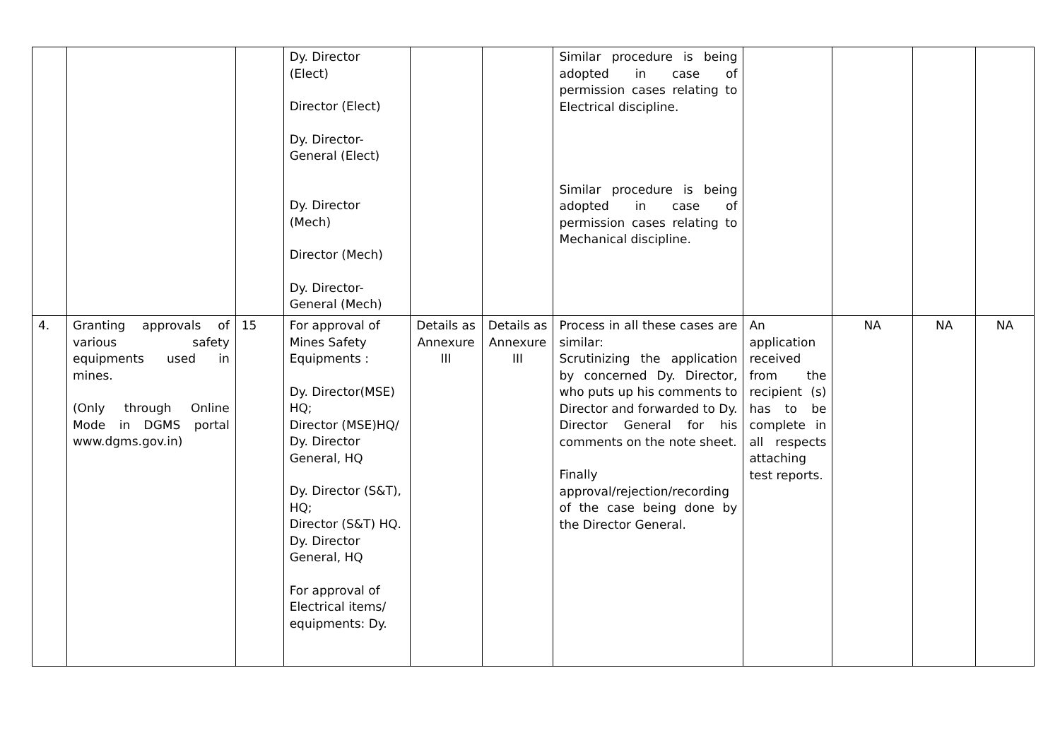| | | | Dy. Director (Elect) Director (Elect) Dy. Director- General (Elect) Dy. Director (Mech) Director (Mech) Dy. Director- General (Mech) | | | Similar procedure is being adopted in case of permission cases relating to Electrical discipline. Similar procedure is being adopted in case of permission cases relating to Mechanical discipline. | | | | |
| 4. | Granting approvals of various safety equipments used in mines. (Only through Online Mode in DGMS portal www.dgms.gov.in) | 15 | For approval of Mines Safety Equipments : Dy. Director(MSE) HQ; Director (MSE)HQ/ Dy. Director General, HQ Dy. Director (S&T), HQ; Director (S&T) HQ. Dy. Director General, HQ For approval of Electrical items/ equipments: Dy. | Details as Annexure III | Details as Annexure III | Process in all these cases are similar: Scrutinizing the application by concerned Dy. Director, who puts up his comments to Director and forwarded to Dy. Director General for his comments on the note sheet. Finally approval/rejection/recording of the case being done by the Director General. | An application received from the recipient (s) has to be complete in all respects attaching test reports. | NA | NA | NA |